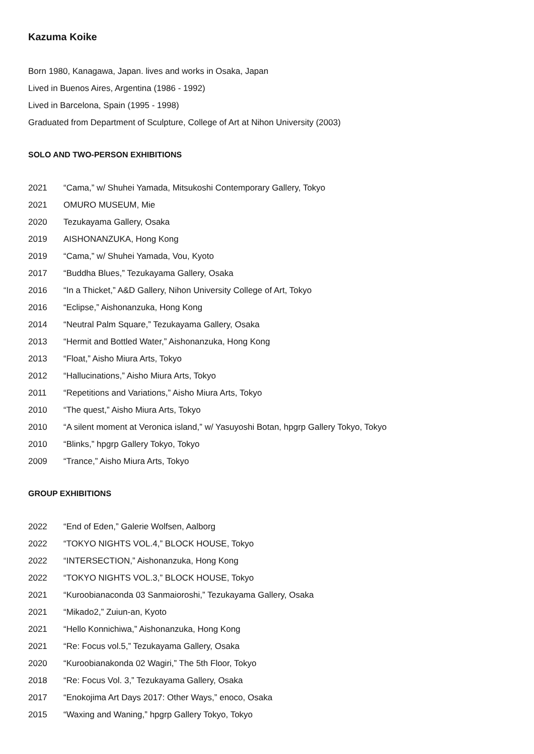Kazuma Koike
Born 1980, Kanagawa, Japan. lives and works in Osaka, Japan
Lived in Buenos Aires, Argentina (1986 - 1992)
Lived in Barcelona, Spain (1995 - 1998)
Graduated from Department of Sculpture, College of Art at Nihon University (2003)
SOLO AND TWO-PERSON EXHIBITIONS
| 2021 | “Cama,” w/ Shuhei Yamada, Mitsukoshi Contemporary Gallery, Tokyo |
| 2021 | OMURO MUSEUM, Mie |
| 2020 | Tezukayama Gallery, Osaka |
| 2019 | AISHONANZUKA, Hong Kong |
| 2019 | “Cama,” w/ Shuhei Yamada, Vou, Kyoto |
| 2017 | “Buddha Blues,” Tezukayama Gallery, Osaka |
| 2016 | “In a Thicket,” A&D Gallery, Nihon University College of Art, Tokyo |
| 2016 | “Eclipse,” Aishonanzuka, Hong Kong |
| 2014 | “Neutral Palm Square,” Tezukayama Gallery, Osaka |
| 2013 | “Hermit and Bottled Water,” Aishonanzuka, Hong Kong |
| 2013 | “Float,” Aisho Miura Arts, Tokyo |
| 2012 | “Hallucinations,” Aisho Miura Arts, Tokyo |
| 2011 | “Repetitions and Variations,” Aisho Miura Arts, Tokyo |
| 2010 | “The quest,” Aisho Miura Arts, Tokyo |
| 2010 | “A silent moment at Veronica island,” w/ Yasuyoshi Botan, hpgrp Gallery Tokyo, Tokyo |
| 2010 | “Blinks,” hpgrp Gallery Tokyo, Tokyo |
| 2009 | “Trance,” Aisho Miura Arts, Tokyo |
GROUP EXHIBITIONS
| 2022 | “End of Eden,” Galerie Wolfsen, Aalborg |
| 2022 | “TOKYO NIGHTS VOL.4,” BLOCK HOUSE, Tokyo |
| 2022 | “INTERSECTION,” Aishonanzuka, Hong Kong |
| 2022 | “TOKYO NIGHTS VOL.3,” BLOCK HOUSE, Tokyo |
| 2021 | “Kuroobianaconda 03 Sanmaioroshi,” Tezukayama Gallery, Osaka |
| 2021 | “Mikado2,” Zuiun-an, Kyoto |
| 2021 | “Hello Konnichiwa,” Aishonanzuka, Hong Kong |
| 2021 | “Re: Focus vol.5,” Tezukayama Gallery, Osaka |
| 2020 | “Kuroobianakonda 02 Wagiri,” The 5th Floor, Tokyo |
| 2018 | “Re: Focus Vol. 3,” Tezukayama Gallery, Osaka |
| 2017 | “Enokojima Art Days 2017: Other Ways,” enoco, Osaka |
| 2015 | “Waxing and Waning,” hpgrp Gallery Tokyo, Tokyo |